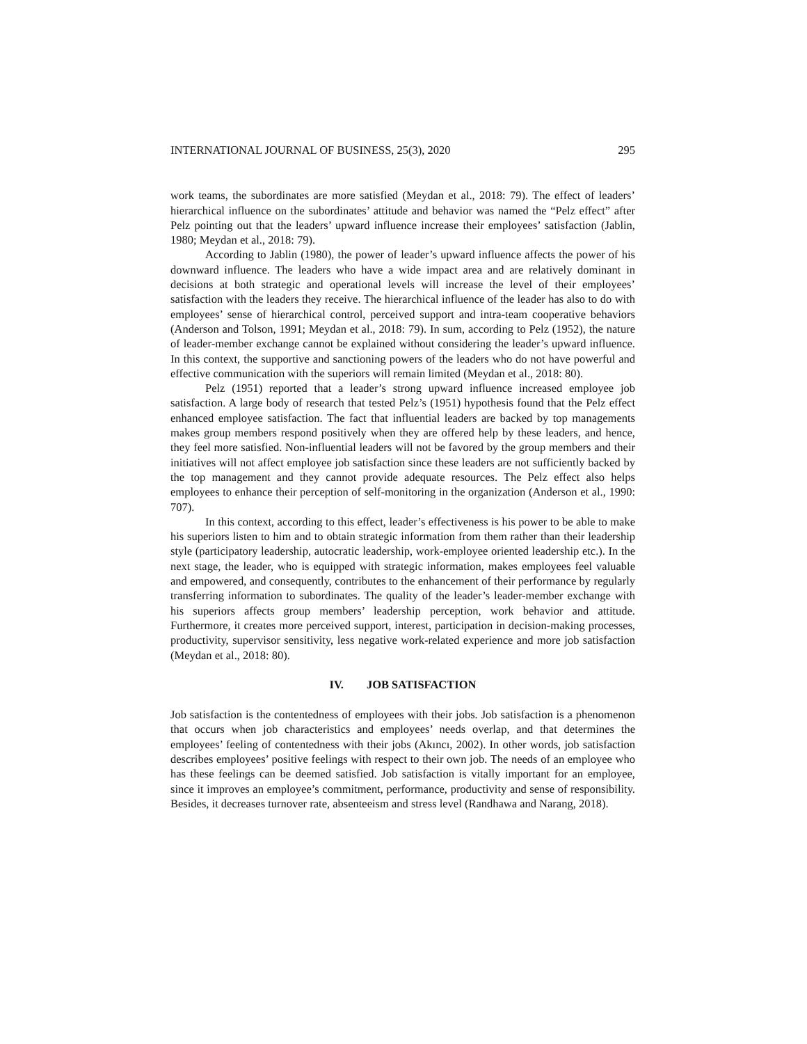INTERNATIONAL JOURNAL OF BUSINESS, 25(3), 2020 295
work teams, the subordinates are more satisfied (Meydan et al., 2018: 79). The effect of leaders’ hierarchical influence on the subordinates’ attitude and behavior was named the “Pelz effect” after Pelz pointing out that the leaders’ upward influence increase their employees’ satisfaction (Jablin, 1980; Meydan et al., 2018: 79).
According to Jablin (1980), the power of leader’s upward influence affects the power of his downward influence. The leaders who have a wide impact area and are relatively dominant in decisions at both strategic and operational levels will increase the level of their employees’ satisfaction with the leaders they receive. The hierarchical influence of the leader has also to do with employees’ sense of hierarchical control, perceived support and intra-team cooperative behaviors (Anderson and Tolson, 1991; Meydan et al., 2018: 79). In sum, according to Pelz (1952), the nature of leader-member exchange cannot be explained without considering the leader’s upward influence. In this context, the supportive and sanctioning powers of the leaders who do not have powerful and effective communication with the superiors will remain limited (Meydan et al., 2018: 80).
Pelz (1951) reported that a leader’s strong upward influence increased employee job satisfaction. A large body of research that tested Pelz’s (1951) hypothesis found that the Pelz effect enhanced employee satisfaction. The fact that influential leaders are backed by top managements makes group members respond positively when they are offered help by these leaders, and hence, they feel more satisfied. Non-influential leaders will not be favored by the group members and their initiatives will not affect employee job satisfaction since these leaders are not sufficiently backed by the top management and they cannot provide adequate resources. The Pelz effect also helps employees to enhance their perception of self-monitoring in the organization (Anderson et al., 1990: 707).
In this context, according to this effect, leader’s effectiveness is his power to be able to make his superiors listen to him and to obtain strategic information from them rather than their leadership style (participatory leadership, autocratic leadership, work-employee oriented leadership etc.). In the next stage, the leader, who is equipped with strategic information, makes employees feel valuable and empowered, and consequently, contributes to the enhancement of their performance by regularly transferring information to subordinates. The quality of the leader’s leader-member exchange with his superiors affects group members’ leadership perception, work behavior and attitude. Furthermore, it creates more perceived support, interest, participation in decision-making processes, productivity, supervisor sensitivity, less negative work-related experience and more job satisfaction (Meydan et al., 2018: 80).
IV. JOB SATISFACTION
Job satisfaction is the contentedness of employees with their jobs. Job satisfaction is a phenomenon that occurs when job characteristics and employees’ needs overlap, and that determines the employees’ feeling of contentedness with their jobs (Akıncı, 2002). In other words, job satisfaction describes employees’ positive feelings with respect to their own job. The needs of an employee who has these feelings can be deemed satisfied. Job satisfaction is vitally important for an employee, since it improves an employee’s commitment, performance, productivity and sense of responsibility. Besides, it decreases turnover rate, absenteeism and stress level (Randhawa and Narang, 2018).